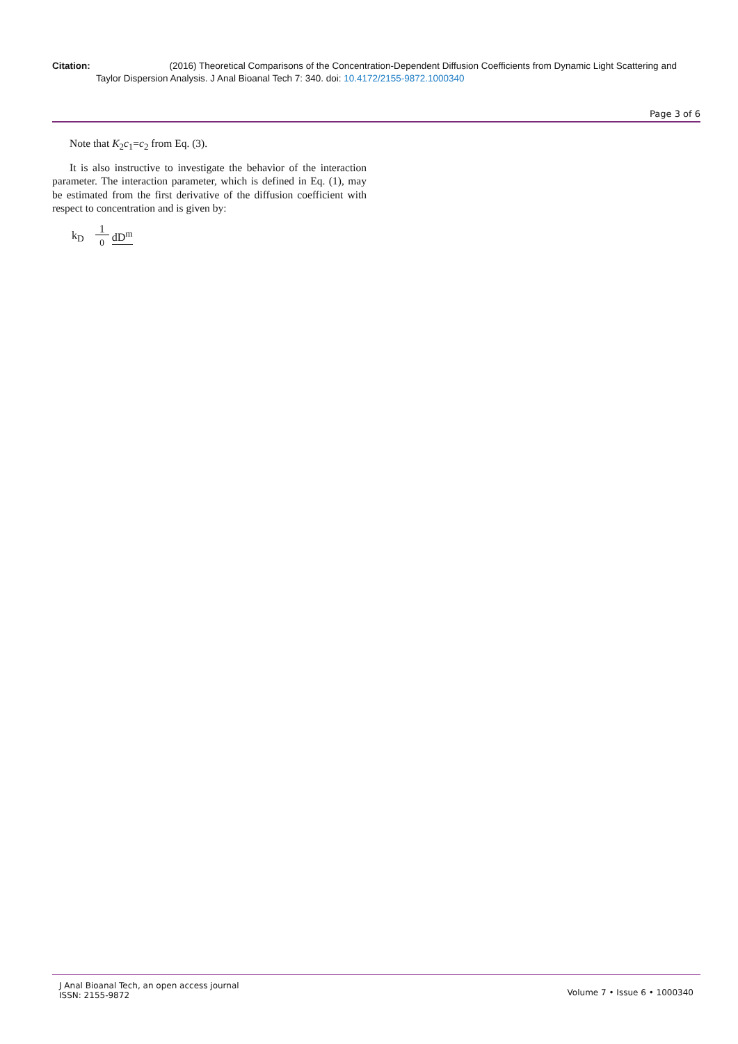Citation: (2016) Theoretical Comparisons of the Concentration-Dependent Diffusion Coefficients from Dynamic Light Scattering and
Taylor Dispersion Analysis. J Anal Bioanal Tech 7: 340. doi: 10.4172/2155-9872.1000340
Page 3 of 6
Note that K<sub>2</sub>c<sub>1</sub>=c<sub>2</sub> from Eq. (3).
It is also instructive to investigate the behavior of the interaction parameter. The interaction parameter, which is defined in Eq. (1), may be estimated from the first derivative of the diffusion coefficient with respect to concentration and is given by:
k<sub>D</sub> 1
0 dD<sup>m</sup>
J Anal Bioanal Tech, an open access journal
ISSN: 2155-9872
Volume 7 • Issue 6 • 1000340